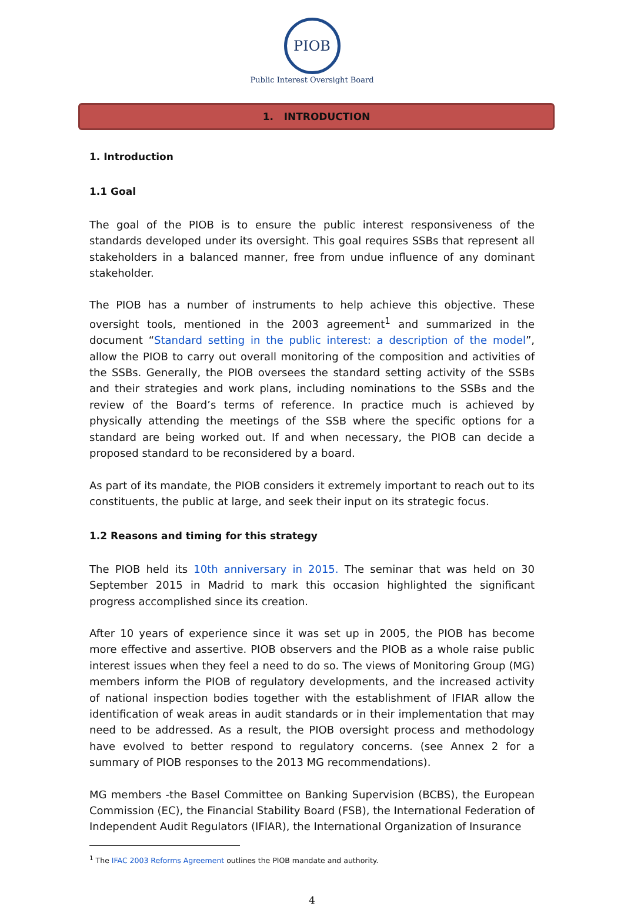PIOB
Public Interest Oversight Board
1. INTRODUCTION
1. Introduction
1.1 Goal
The goal of the PIOB is to ensure the public interest responsiveness of the standards developed under its oversight. This goal requires SSBs that represent all stakeholders in a balanced manner, free from undue influence of any dominant stakeholder.
The PIOB has a number of instruments to help achieve this objective. These oversight tools, mentioned in the 2003 agreement<sup>1</sup> and summarized in the document “Standard setting in the public interest: a description of the model”, allow the PIOB to carry out overall monitoring of the composition and activities of the SSBs. Generally, the PIOB oversees the standard setting activity of the SSBs and their strategies and work plans, including nominations to the SSBs and the review of the Board’s terms of reference. In practice much is achieved by physically attending the meetings of the SSB where the specific options for a standard are being worked out. If and when necessary, the PIOB can decide a proposed standard to be reconsidered by a board.
As part of its mandate, the PIOB considers it extremely important to reach out to its constituents, the public at large, and seek their input on its strategic focus.
1.2 Reasons and timing for this strategy
The PIOB held its 10th anniversary in 2015. The seminar that was held on 30 September 2015 in Madrid to mark this occasion highlighted the significant progress accomplished since its creation.
After 10 years of experience since it was set up in 2005, the PIOB has become more effective and assertive. PIOB observers and the PIOB as a whole raise public interest issues when they feel a need to do so. The views of Monitoring Group (MG) members inform the PIOB of regulatory developments, and the increased activity of national inspection bodies together with the establishment of IFIAR allow the identification of weak areas in audit standards or in their implementation that may need to be addressed. As a result, the PIOB oversight process and methodology have evolved to better respond to regulatory concerns. (see Annex 2 for a summary of PIOB responses to the 2013 MG recommendations).
MG members -the Basel Committee on Banking Supervision (BCBS), the European Commission (EC), the Financial Stability Board (FSB), the International Federation of Independent Audit Regulators (IFIAR), the International Organization of Insurance
<sup>1</sup> The IFAC 2003 Reforms Agreement outlines the PIOB mandate and authority.
4